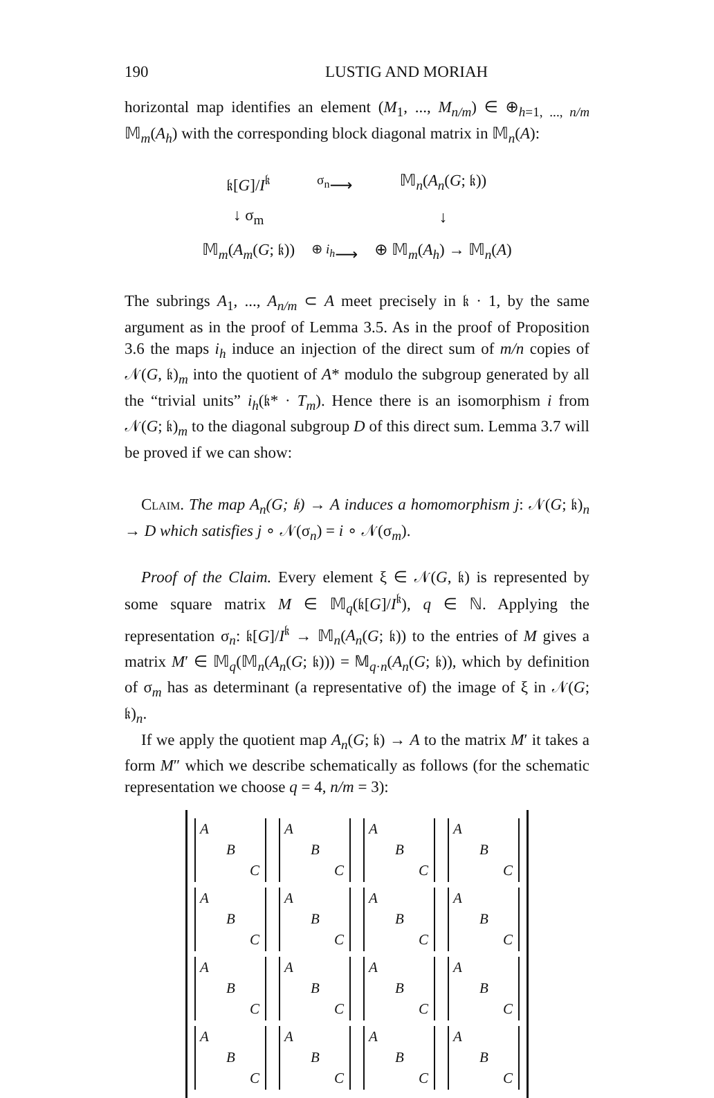190 LUSTIG AND MORIAH
horizontal map identifies an element (M<sub>1</sub>, ..., M<sub>n/m</sub>) ∈ ⊕<sub>h=1, ..., n/m</sub> 𝕄<sub>m</sub>(A<sub>h</sub>) with the corresponding block diagonal matrix in 𝕄<sub>n</sub>(A):
| 𝔨[ G ]/ I<sup>𝔨</sup> | <sup>σ<sub>n</sub></sup>⟶ | 𝕄<sub>n</sub>( A<sub>n</sub> ( G ; 𝔨)) |
| ↓ σ<sub>m</sub> | | ↓ |
| 𝕄<sub>m</sub>( A<sub>m</sub> ( G ; 𝔨)) | <sup>⊕ i<sub>h</sub></sup>⟶ | ⊕ 𝕄<sub>m</sub>( A<sub>h</sub> ) → 𝕄<sub>n</sub>( A ) |
The subrings A<sub>1</sub>, ..., A<sub>n/m</sub> ⊂ A meet precisely in 𝔨 · 1, by the same argument as in the proof of Lemma 3.5. As in the proof of Proposition 3.6 the maps i<sub>h</sub> induce an injection of the direct sum of m/n copies of 𝒩(G, 𝔨)<sub>m</sub> into the quotient of A* modulo the subgroup generated by all the “trivial units” i<sub>h</sub>(𝔨* · T<sub>m</sub>). Hence there is an isomorphism i from 𝒩(G; 𝔨)<sub>m</sub> to the diagonal subgroup D of this direct sum. Lemma 3.7 will be proved if we can show:
Claim. The map A<sub>n</sub>(G; 𝔨) → A induces a homomorphism j: 𝒩(G; 𝔨)<sub>n</sub> → D which satisfies j ∘ 𝒩(σ<sub>n</sub>) = i ∘ 𝒩(σ<sub>m</sub>).
Proof of the Claim. Every element ξ ∈ 𝒩(G, 𝔨) is represented by some square matrix M ∈ 𝕄<sub>q</sub>(𝔨[G]/I<sup>𝔨</sup>), q ∈ ℕ. Applying the representation σ<sub>n</sub>: 𝔨[G]/I<sup>𝔨</sup> → 𝕄<sub>n</sub>(A<sub>n</sub>(G; 𝔨)) to the entries of M gives a matrix M′ ∈ 𝕄<sub>q</sub>(𝕄<sub>n</sub>(A<sub>n</sub>(G; 𝔨))) = 𝕄<sub>q·n</sub>(A<sub>n</sub>(G; 𝔨)), which by definition of σ<sub>m</sub> has as determinant (a representative of) the image of ξ in 𝒩(G; 𝔨)<sub>n</sub>.
If we apply the quotient map A<sub>n</sub>(G; 𝔨) → A to the matrix M′ it takes a form M″ which we describe schematically as follows (for the schematic representation we choose q = 4, n/m = 3):
A
B
C
A
B
C
A
B
C
A
B
C
A
B
C
A
B
C
A
B
C
A
B
C
A
B
C
A
B
C
A
B
C
A
B
C
A
B
C
A
B
C
A
B
C
A
B
C